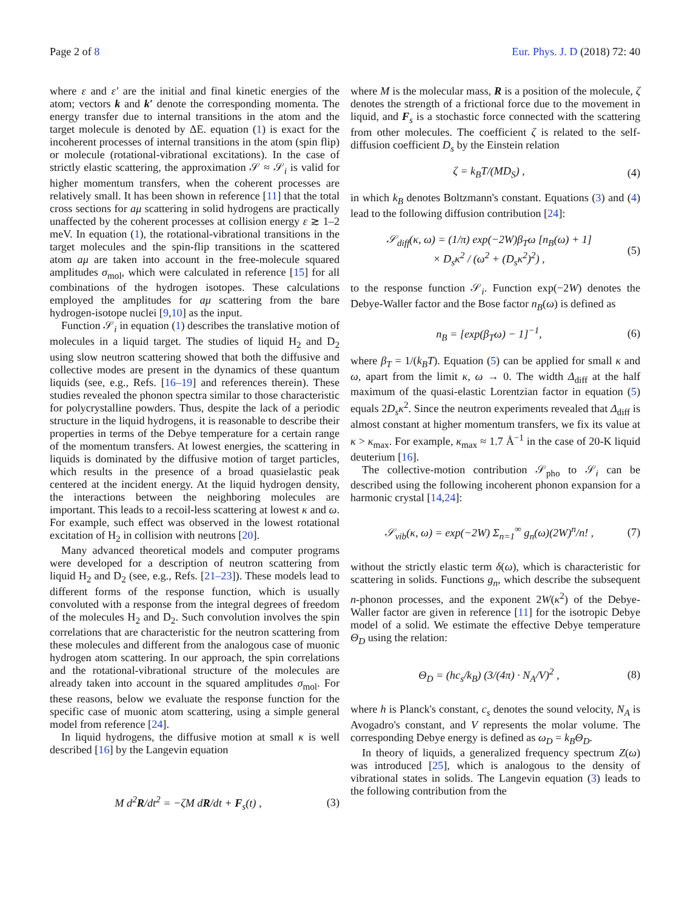Page 2 of 8 Eur. Phys. J. D (2018) 72: 40
where ε and ε′ are the initial and final kinetic energies of the atom; vectors k and k′ denote the corresponding momenta. The energy transfer due to internal transitions in the atom and the target molecule is denoted by ΔE. equation (1) is exact for the incoherent processes of internal transitions in the atom (spin flip) or molecule (rotational-vibrational excitations). In the case of strictly elastic scattering, the approximation 𝒮 ≈ 𝒮<sub>i</sub> is valid for higher momentum transfers, when the coherent processes are relatively small. It has been shown in reference [11] that the total cross sections for aμ scattering in solid hydrogens are practically unaffected by the coherent processes at collision energy ε ≳ 1–2 meV. In equation (1), the rotational-vibrational transitions in the target molecules and the spin-flip transitions in the scattered atom aμ are taken into account in the free-molecule squared amplitudes σ<sub>mol</sub>, which were calculated in reference [15] for all combinations of the hydrogen isotopes. These calculations employed the amplitudes for aμ scattering from the bare hydrogen-isotope nuclei [9,10] as the input.
Function 𝒮<sub>i</sub> in equation (1) describes the translative motion of molecules in a liquid target. The studies of liquid H<sub>2</sub> and D<sub>2</sub> using slow neutron scattering showed that both the diffusive and collective modes are present in the dynamics of these quantum liquids (see, e.g., Refs. [16–19] and references therein). These studies revealed the phonon spectra similar to those characteristic for polycrystalline powders. Thus, despite the lack of a periodic structure in the liquid hydrogens, it is reasonable to describe their properties in terms of the Debye temperature for a certain range of the momentum transfers. At lowest energies, the scattering in liquids is dominated by the diffusive motion of target particles, which results in the presence of a broad quasielastic peak centered at the incident energy. At the liquid hydrogen density, the interactions between the neighboring molecules are important. This leads to a recoil-less scattering at lowest κ and ω. For example, such effect was observed in the lowest rotational excitation of H<sub>2</sub> in collision with neutrons [20].
Many advanced theoretical models and computer programs were developed for a description of neutron scattering from liquid H<sub>2</sub> and D<sub>2</sub> (see, e.g., Refs. [21–23]). These models lead to different forms of the response function, which is usually convoluted with a response from the integral degrees of freedom of the molecules H<sub>2</sub> and D<sub>2</sub>. Such convolution involves the spin correlations that are characteristic for the neutron scattering from these molecules and different from the analogous case of muonic hydrogen atom scattering. In our approach, the spin correlations and the rotational-vibrational structure of the molecules are already taken into account in the squared amplitudes σ<sub>mol</sub>. For these reasons, below we evaluate the response function for the specific case of muonic atom scattering, using a simple general model from reference [24].
In liquid hydrogens, the diffusive motion at small κ is well described [16] by the Langevin equation
M d<sup>2</sup>R/dt<sup>2</sup> = −ζM dR/dt + F<sub>s</sub>(t) , (3)
where M is the molecular mass, R is a position of the molecule, ζ denotes the strength of a frictional force due to the movement in liquid, and F<sub>s</sub> is a stochastic force connected with the scattering from other molecules. The coefficient ζ is related to the self-diffusion coefficient D<sub>s</sub> by the Einstein relation
ζ = k<sub>B</sub>T/(MD<sub>S</sub>) , (4)
in which k<sub>B</sub> denotes Boltzmann's constant. Equations (3) and (4) lead to the following diffusion contribution [24]:
𝒮<sub>diff</sub>(κ, ω) = (1/π) exp(−2W)β<sub>T</sub>ω [n<sub>B</sub>(ω) + 1]
× D<sub>s</sub>κ<sup>2</sup> / (ω<sup>2</sup> + (D<sub>s</sub>κ<sup>2</sup>)<sup>2</sup>) , (5)
to the response function 𝒮<sub>i</sub>. Function exp(−2W) denotes the Debye-Waller factor and the Bose factor n<sub>B</sub>(ω) is defined as
n<sub>B</sub> = [exp(β<sub>T</sub>ω) − 1]<sup>−1</sup>, (6)
where β<sub>T</sub> = 1/(k<sub>B</sub>T). Equation (5) can be applied for small κ and ω, apart from the limit κ, ω → 0. The width Δ<sub>diff</sub> at the half maximum of the quasi-elastic Lorentzian factor in equation (5) equals 2D<sub>s</sub>κ<sup>2</sup>. Since the neutron experiments revealed that Δ<sub>diff</sub> is almost constant at higher momentum transfers, we fix its value at κ > κ<sub>max</sub>. For example, κ<sub>max</sub> ≈ 1.7 Å<sup>−1</sup> in the case of 20-K liquid deuterium [16].
The collective-motion contribution 𝒮<sub>pho</sub> to 𝒮<sub>i</sub> can be described using the following incoherent phonon expansion for a harmonic crystal [14,24]:
𝒮<sub>vib</sub>(κ, ω) = exp(−2W) Σ<sub>n=1</sub><sup>∞</sup> g<sub>n</sub>(ω)(2W)<sup>n</sup>/n! , (7)
without the strictly elastic term δ(ω), which is characteristic for scattering in solids. Functions g<sub>n</sub>, which describe the subsequent n-phonon processes, and the exponent 2W(κ<sup>2</sup>) of the Debye-Waller factor are given in reference [11] for the isotropic Debye model of a solid. We estimate the effective Debye temperature Θ<sub>D</sub> using the relation:
Θ<sub>D</sub> = (hc<sub>s</sub>/k<sub>B</sub>) (3/(4π) · N<sub>A</sub>/V)<sup>2</sup> , (8)
where h is Planck's constant, c<sub>s</sub> denotes the sound velocity, N<sub>A</sub> is Avogadro's constant, and V represents the molar volume. The corresponding Debye energy is defined as ω<sub>D</sub> = k<sub>B</sub>Θ<sub>D</sub>.
In theory of liquids, a generalized frequency spectrum Z(ω) was introduced [25], which is analogous to the density of vibrational states in solids. The Langevin equation (3) leads to the following contribution from the